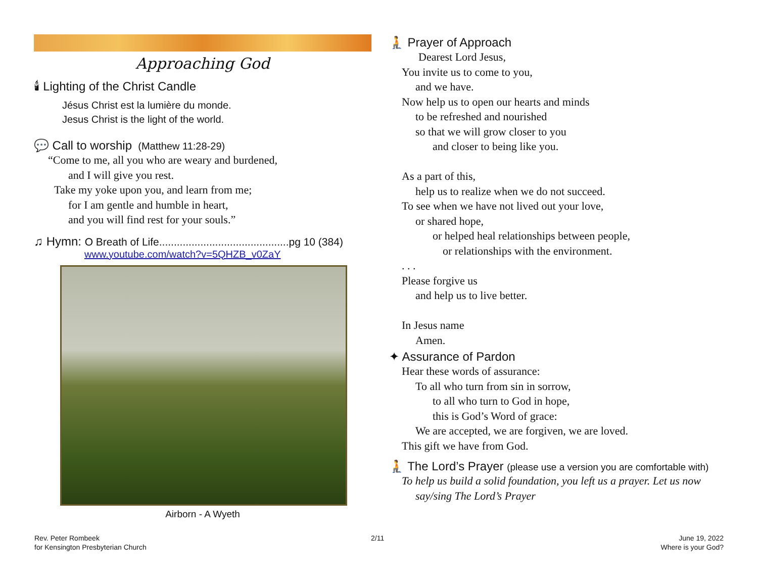Approaching God
🕯 Lighting of the Christ Candle
Jésus Christ est la lumière du monde.
Jesus Christ is the light of the world.
💬 Call to worship (Matthew 11:28-29)
“Come to me, all you who are weary and burdened,
and I will give you rest.
Take my yoke upon you, and learn from me;
for I am gentle and humble in heart,
and you will find rest for your souls.”
♫ Hymn: O Breath of Life............................................pg 10 (384)
www.youtube.com/watch?v=5QHZB_v0ZaY
Airborn - A Wyeth
🧎 Prayer of Approach
Dearest Lord Jesus,
You invite us to come to you,
and we have.
Now help us to open our hearts and minds
to be refreshed and nourished
so that we will grow closer to you
and closer to being like you.
As a part of this,
help us to realize when we do not succeed.
To see when we have not lived out your love,
or shared hope,
or helped heal relationships between people,
or relationships with the environment.
. . .
Please forgive us
and help us to live better.
In Jesus name
Amen.
✦ Assurance of Pardon
Hear these words of assurance:
To all who turn from sin in sorrow,
to all who turn to God in hope,
this is God’s Word of grace:
We are accepted, we are forgiven, we are loved.
This gift we have from God.
🧎 The Lord’s Prayer (please use a version you are comfortable with)
To help us build a solid foundation, you left us a prayer. Let us now
say/sing The Lord’s Prayer
Rev. Peter Rombeek
for Kensington Presbyterian Church
2/11
June 19, 2022
Where is your God?